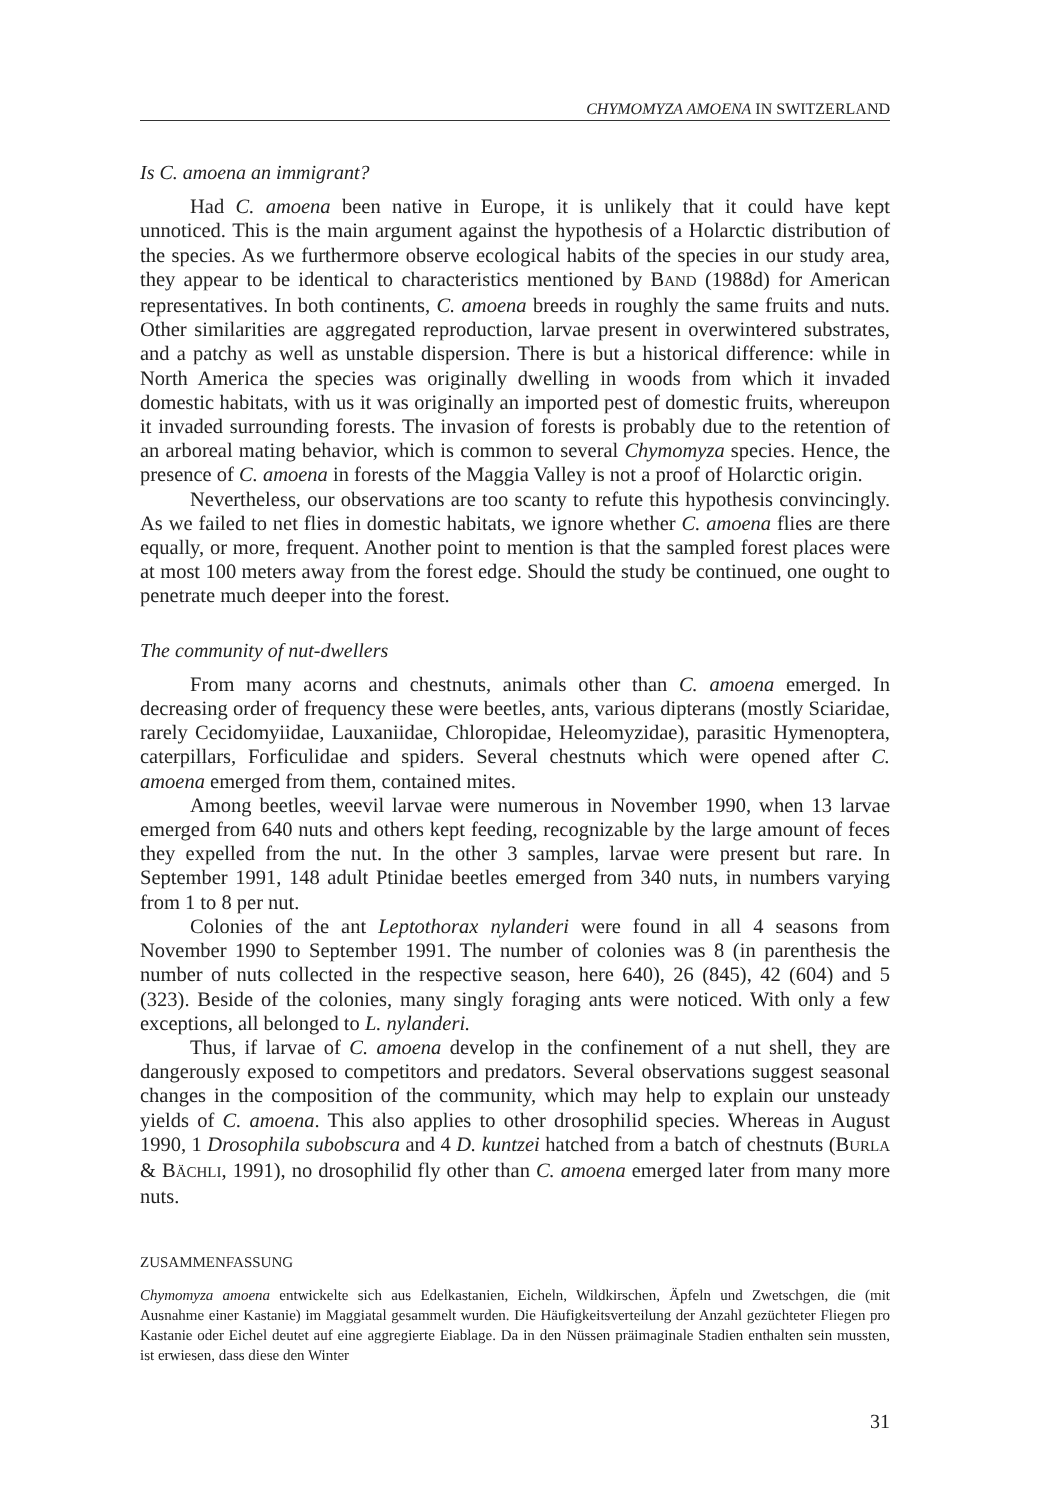CHYMOMYZA AMOENA IN SWITZERLAND
Is C. amoena an immigrant?
Had C. amoena been native in Europe, it is unlikely that it could have kept unnoticed. This is the main argument against the hypothesis of a Holarctic distribution of the species. As we furthermore observe ecological habits of the species in our study area, they appear to be identical to characteristics mentioned by BAND (1988d) for American representatives. In both continents, C. amoena breeds in roughly the same fruits and nuts. Other similarities are aggregated reproduction, larvae present in overwintered substrates, and a patchy as well as unstable dispersion. There is but a historical difference: while in North America the species was originally dwelling in woods from which it invaded domestic habitats, with us it was originally an imported pest of domestic fruits, whereupon it invaded surrounding forests. The invasion of forests is probably due to the retention of an arboreal mating behavior, which is common to several Chymomyza species. Hence, the presence of C. amoena in forests of the Maggia Valley is not a proof of Holarctic origin.
Nevertheless, our observations are too scanty to refute this hypothesis convincingly. As we failed to net flies in domestic habitats, we ignore whether C. amoena flies are there equally, or more, frequent. Another point to mention is that the sampled forest places were at most 100 meters away from the forest edge. Should the study be continued, one ought to penetrate much deeper into the forest.
The community of nut-dwellers
From many acorns and chestnuts, animals other than C. amoena emerged. In decreasing order of frequency these were beetles, ants, various dipterans (mostly Sciaridae, rarely Cecidomyiidae, Lauxaniidae, Chloropidae, Heleomyzidae), parasitic Hymenoptera, caterpillars, Forficulidae and spiders. Several chestnuts which were opened after C. amoena emerged from them, contained mites.
Among beetles, weevil larvae were numerous in November 1990, when 13 larvae emerged from 640 nuts and others kept feeding, recognizable by the large amount of feces they expelled from the nut. In the other 3 samples, larvae were present but rare. In September 1991, 148 adult Ptinidae beetles emerged from 340 nuts, in numbers varying from 1 to 8 per nut.
Colonies of the ant Leptothorax nylanderi were found in all 4 seasons from November 1990 to September 1991. The number of colonies was 8 (in parenthesis the number of nuts collected in the respective season, here 640), 26 (845), 42 (604) and 5 (323). Beside of the colonies, many singly foraging ants were noticed. With only a few exceptions, all belonged to L. nylanderi.
Thus, if larvae of C. amoena develop in the confinement of a nut shell, they are dangerously exposed to competitors and predators. Several observations suggest seasonal changes in the composition of the community, which may help to explain our unsteady yields of C. amoena. This also applies to other drosophilid species. Whereas in August 1990, 1 Drosophila subobscura and 4 D. kuntzei hatched from a batch of chestnuts (BURLA & BÄCHLI, 1991), no drosophilid fly other than C. amoena emerged later from many more nuts.
ZUSAMMENFASSUNG
Chymomyza amoena entwickelte sich aus Edelkastanien, Eicheln, Wildkirschen, Äpfeln und Zwetschgen, die (mit Ausnahme einer Kastanie) im Maggiatal gesammelt wurden. Die Häufigkeitsverteilung der Anzahl gezüchteter Fliegen pro Kastanie oder Eichel deutet auf eine aggregierte Eiablage. Da in den Nüssen präimaginale Stadien enthalten sein mussten, ist erwiesen, dass diese den Winter
31